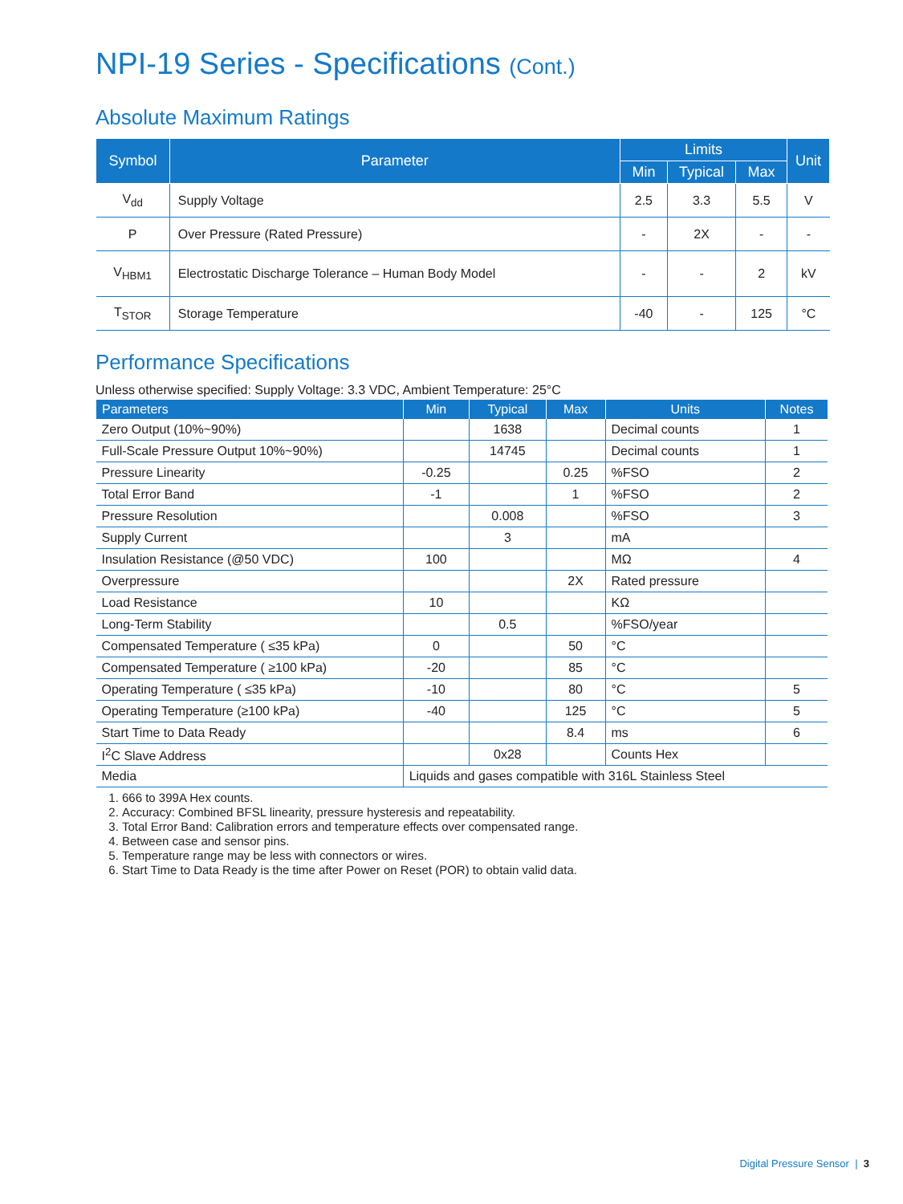NPI-19 Series - Specifications (Cont.)
Absolute Maximum Ratings
| Symbol | Parameter | Limits | | | Unit |
| --- | --- | --- | --- | --- | --- |
| | | Min | Typical | Max | |
| V<sub>dd</sub> | Supply Voltage | 2.5 | 3.3 | 5.5 | V |
| P | Over Pressure (Rated Pressure) | - | 2X | - | - |
| V<sub>HBM1</sub> | Electrostatic Discharge Tolerance – Human Body Model | - | - | 2 | kV |
| T<sub>STOR</sub> | Storage Temperature | -40 | - | 125 | °C |
Performance Specifications
Unless otherwise specified: Supply Voltage: 3.3 VDC, Ambient Temperature: 25°C
| Parameters | Min | Typical | Max | Units | Notes |
| --- | --- | --- | --- | --- | --- |
| Zero Output (10%~90%) | | 1638 | | Decimal counts | 1 |
| Full-Scale Pressure Output 10%~90%) | | 14745 | | Decimal counts | 1 |
| Pressure Linearity | -0.25 | | 0.25 | %FSO | 2 |
| Total Error Band | -1 | | 1 | %FSO | 2 |
| Pressure Resolution | | 0.008 | | %FSO | 3 |
| Supply Current | | 3 | | mA | |
| Insulation Resistance (@50 VDC) | 100 | | | MΩ | 4 |
| Overpressure | | | 2X | Rated pressure | |
| Load Resistance | 10 | | | KΩ | |
| Long-Term Stability | | 0.5 | | %FSO/year | |
| Compensated Temperature ( ≤35 kPa) | 0 | | 50 | °C | |
| Compensated Temperature ( ≥100 kPa) | -20 | | 85 | °C | |
| Operating Temperature ( ≤35 kPa) | -10 | | 80 | °C | 5 |
| Operating Temperature (≥100 kPa) | -40 | | 125 | °C | 5 |
| Start Time to Data Ready | | | 8.4 | ms | 6 |
| I<sup>2</sup>C Slave Address | | 0x28 | | Counts Hex | |
| Media | Liquids and gases compatible with 316L Stainless Steel | | | | |
1. 666 to 399A Hex counts.
2. Accuracy: Combined BFSL linearity, pressure hysteresis and repeatability.
3. Total Error Band: Calibration errors and temperature effects over compensated range.
4. Between case and sensor pins.
5. Temperature range may be less with connectors or wires.
6. Start Time to Data Ready is the time after Power on Reset (POR) to obtain valid data.
Digital Pressure Sensor | 3